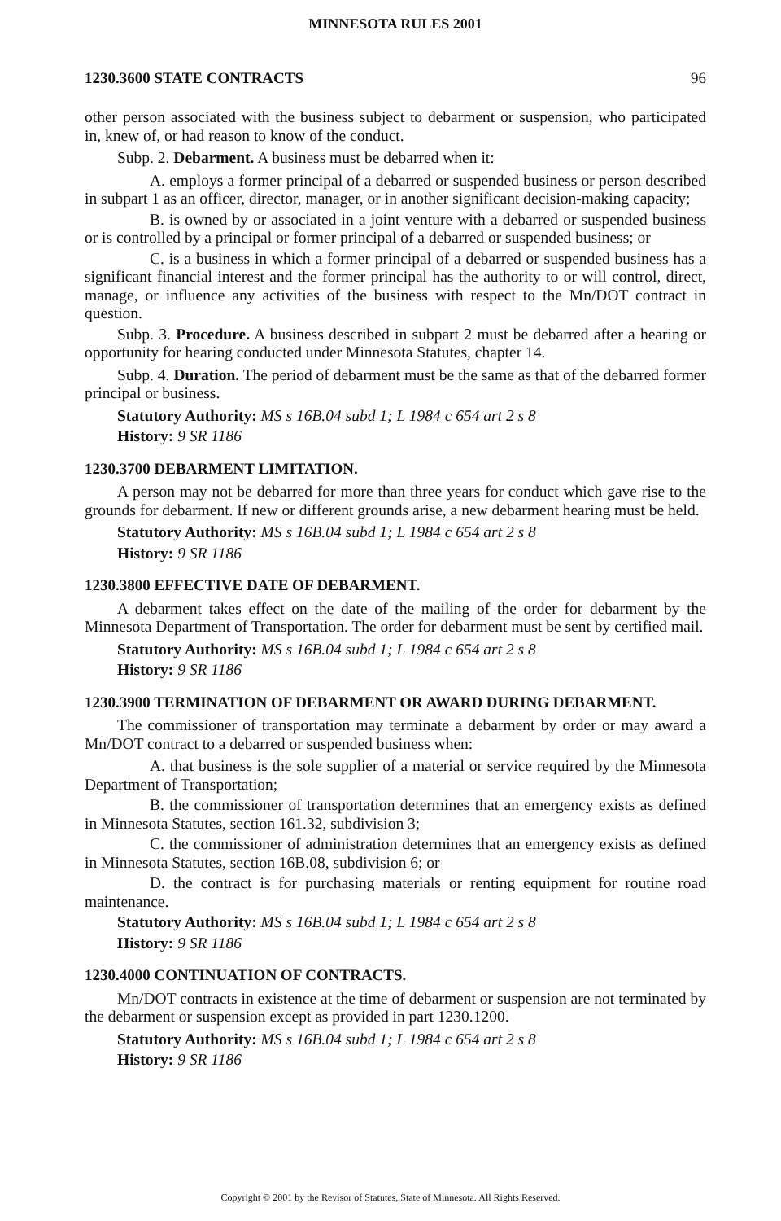MINNESOTA RULES 2001
1230.3600 STATE CONTRACTS 96
other person associated with the business subject to debarment or suspension, who participated in, knew of, or had reason to know of the conduct.
Subp. 2. Debarment. A business must be debarred when it:
A. employs a former principal of a debarred or suspended business or person described in subpart 1 as an officer, director, manager, or in another significant decision-making capacity;
B. is owned by or associated in a joint venture with a debarred or suspended business or is controlled by a principal or former principal of a debarred or suspended business; or
C. is a business in which a former principal of a debarred or suspended business has a significant financial interest and the former principal has the authority to or will control, direct, manage, or influence any activities of the business with respect to the Mn/DOT contract in question.
Subp. 3. Procedure. A business described in subpart 2 must be debarred after a hearing or opportunity for hearing conducted under Minnesota Statutes, chapter 14.
Subp. 4. Duration. The period of debarment must be the same as that of the debarred former principal or business.
Statutory Authority: MS s 16B.04 subd 1; L 1984 c 654 art 2 s 8
History: 9 SR 1186
1230.3700 DEBARMENT LIMITATION.
A person may not be debarred for more than three years for conduct which gave rise to the grounds for debarment. If new or different grounds arise, a new debarment hearing must be held.
Statutory Authority: MS s 16B.04 subd 1; L 1984 c 654 art 2 s 8
History: 9 SR 1186
1230.3800 EFFECTIVE DATE OF DEBARMENT.
A debarment takes effect on the date of the mailing of the order for debarment by the Minnesota Department of Transportation. The order for debarment must be sent by certified mail.
Statutory Authority: MS s 16B.04 subd 1; L 1984 c 654 art 2 s 8
History: 9 SR 1186
1230.3900 TERMINATION OF DEBARMENT OR AWARD DURING DEBARMENT.
The commissioner of transportation may terminate a debarment by order or may award a Mn/DOT contract to a debarred or suspended business when:
A. that business is the sole supplier of a material or service required by the Minnesota Department of Transportation;
B. the commissioner of transportation determines that an emergency exists as defined in Minnesota Statutes, section 161.32, subdivision 3;
C. the commissioner of administration determines that an emergency exists as defined in Minnesota Statutes, section 16B.08, subdivision 6; or
D. the contract is for purchasing materials or renting equipment for routine road maintenance.
Statutory Authority: MS s 16B.04 subd 1; L 1984 c 654 art 2 s 8
History: 9 SR 1186
1230.4000 CONTINUATION OF CONTRACTS.
Mn/DOT contracts in existence at the time of debarment or suspension are not terminated by the debarment or suspension except as provided in part 1230.1200.
Statutory Authority: MS s 16B.04 subd 1; L 1984 c 654 art 2 s 8
History: 9 SR 1186
Copyright © 2001 by the Revisor of Statutes, State of Minnesota. All Rights Reserved.